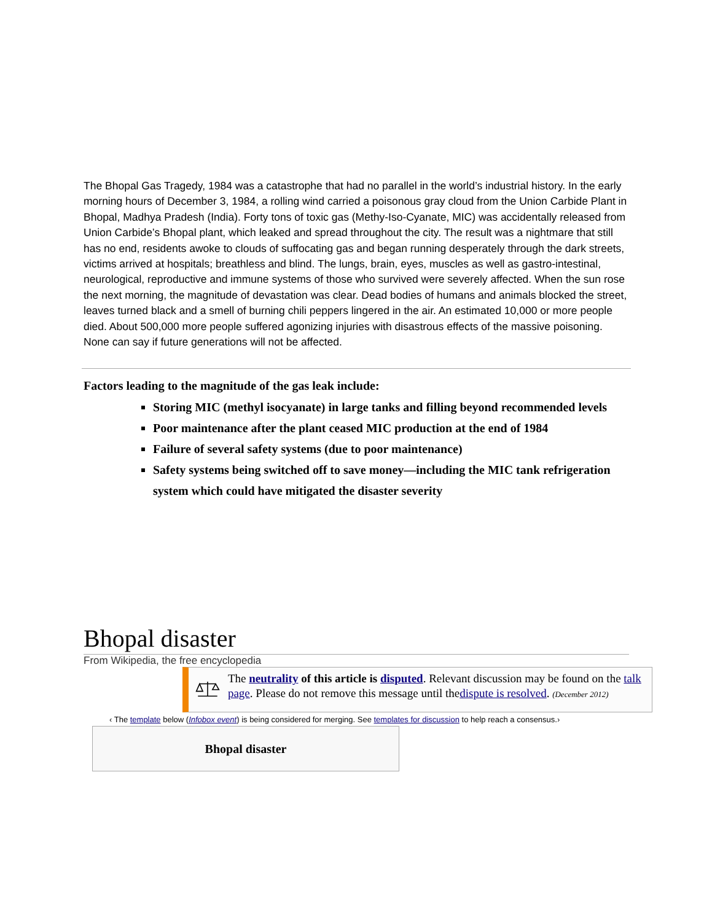The Bhopal Gas Tragedy, 1984 was a catastrophe that had no parallel in the world’s industrial history. In the early morning hours of December 3, 1984, a rolling wind carried a poisonous gray cloud from the Union Carbide Plant in Bhopal, Madhya Pradesh (India). Forty tons of toxic gas (Methy-Iso-Cyanate, MIC) was accidentally released from Union Carbide’s Bhopal plant, which leaked and spread throughout the city. The result was a nightmare that still has no end, residents awoke to clouds of suffocating gas and began running desperately through the dark streets, victims arrived at hospitals; breathless and blind. The lungs, brain, eyes, muscles as well as gastro-intestinal, neurological, reproductive and immune systems of those who survived were severely affected. When the sun rose the next morning, the magnitude of devastation was clear. Dead bodies of humans and animals blocked the street, leaves turned black and a smell of burning chili peppers lingered in the air. An estimated 10,000 or more people died. About 500,000 more people suffered agonizing injuries with disastrous effects of the massive poisoning. None can say if future generations will not be affected.
Factors leading to the magnitude of the gas leak include:
Storing MIC (methyl isocyanate) in large tanks and filling beyond recommended levels
Poor maintenance after the plant ceased MIC production at the end of 1984
Failure of several safety systems (due to poor maintenance)
Safety systems being switched off to save money—including the MIC tank refrigeration system which could have mitigated the disaster severity
Bhopal disaster
From Wikipedia, the free encyclopedia
The neutrality of this article is disputed. Relevant discussion may be found on the talk page. Please do not remove this message until thedispute is resolved. (December 2012)
‹ The template below (Infobox event) is being considered for merging. See templates for discussion to help reach a consensus.›
Bhopal disaster